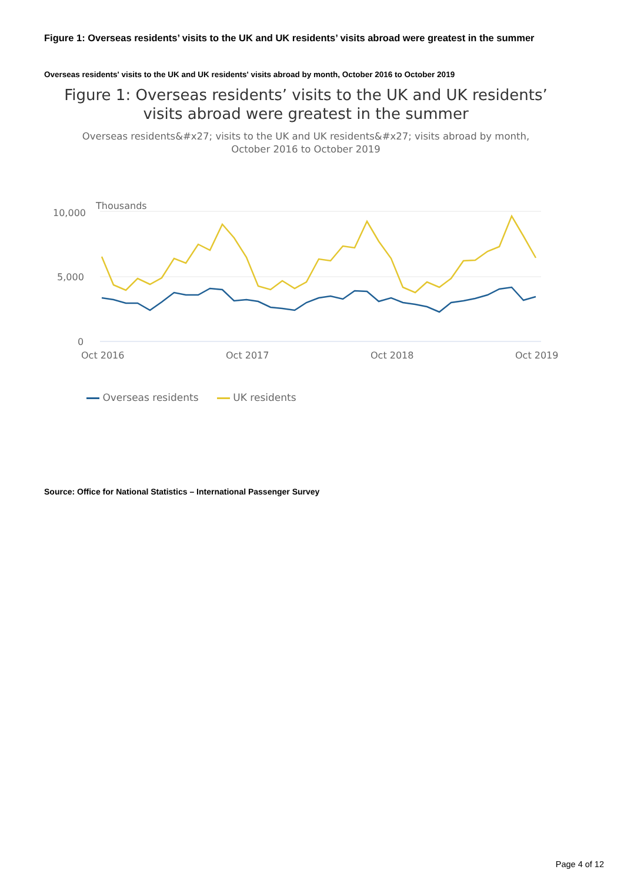Figure 1: Overseas residents’ visits to the UK and UK residents’ visits abroad were greatest in the summer
Overseas residents' visits to the UK and UK residents' visits abroad by month, October 2016 to October 2019
Figure 1: Overseas residents’ visits to the UK and UK residents’ visits abroad were greatest in the summer
Overseas residents&#x27; visits to the UK and UK residents&#x27; visits abroad by month, October 2016 to October 2019
Thousands
10,000
5,000
0
Oct 2016
Oct 2017
Oct 2018
Oct 2019
Overseas residents UK residents
Source: Office for National Statistics – International Passenger Survey
Page 4 of 12